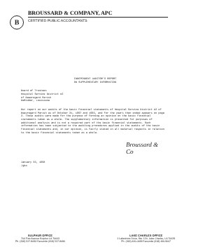B
BROUSSARD & COMPANY, APC
CERTIFIED PUBLIC ACCOUNTANTS
INDEPENDENT AUDITOR'S REPORT
ON SUPPLEMENTARY INFORMATION
Board of Trustees
Hospital Service District #2
of Beauregard Parish
DeRidder, Louisiana
Our report on our audits of the basic financial statements of Hospital Service District #2 of Beauregard Parish as of October 31, 1997 and 1996, and for the years then ended appears on page 3. Those audits were made for the purpose of forming an opinion on the basic financial statements taken as a whole. The supplementary information is presented for purposes of additional analysis and is not a required part of the basic financial statements. Such information has been subjected to the auditing procedures applied in the audits of the basic financial statements and, in our opinion, is fairly stated in all material respects in relation to the basic financial statements taken as a whole.
Broussard & Co
January 26, 1998
/gbo
SULPHUR OFFICE
704 First Avenue Sulphur LA 70663
Ph. (318) 527-9093 Facsimile (318) 527-9094
LAKE CHARLES OFFICE
1 Lakeshore Drive, Ste. 120, Lake Charles, LA 70629
Ph. (318) 436-0488 Facsimile (318) 436-9667